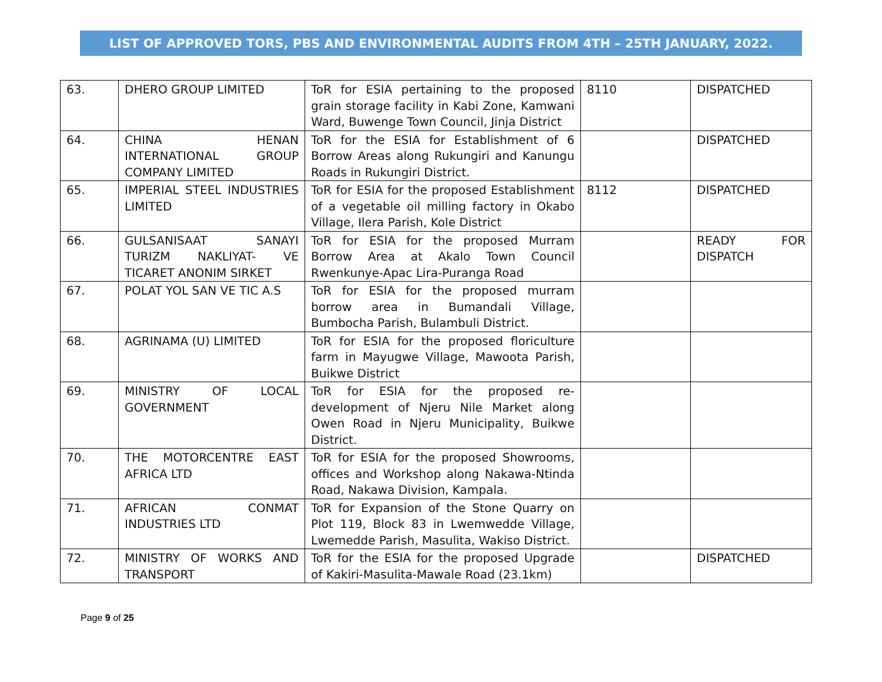LIST OF APPROVED TORS, PBS AND ENVIRONMENTAL AUDITS FROM 4TH – 25TH JANUARY, 2022.
| 63. | DHERO GROUP LIMITED | ToR for ESIA pertaining to the proposed grain storage facility in Kabi Zone, Kamwani Ward, Buwenge Town Council, Jinja District | 8110 | DISPATCHED |
| 64. | CHINA HENAN INTERNATIONAL GROUP COMPANY LIMITED | ToR for the ESIA for Establishment of 6 Borrow Areas along Rukungiri and Kanungu Roads in Rukungiri District. | | DISPATCHED |
| 65. | IMPERIAL STEEL INDUSTRIES LIMITED | ToR for ESIA for the proposed Establishment of a vegetable oil milling factory in Okabo Village, Ilera Parish, Kole District | 8112 | DISPATCHED |
| 66. | GULSANISAAT SANAYI TURIZM NAKLIYAT- VE TICARET ANONIM SIRKET | ToR for ESIA for the proposed Murram Borrow Area at Akalo Town Council Rwenkunye-Apac Lira-Puranga Road | | READY FOR DISPATCH |
| 67. | POLAT YOL SAN VE TIC A.S | ToR for ESIA for the proposed murram borrow area in Bumandali Village, Bumbocha Parish, Bulambuli District. | | |
| 68. | AGRINAMA (U) LIMITED | ToR for ESIA for the proposed floriculture farm in Mayugwe Village, Mawoota Parish, Buikwe District | | |
| 69. | MINISTRY OF LOCAL GOVERNMENT | ToR for ESIA for the proposed re-development of Njeru Nile Market along Owen Road in Njeru Municipality, Buikwe District. | | |
| 70. | THE MOTORCENTRE EAST AFRICA LTD | ToR for ESIA for the proposed Showrooms, offices and Workshop along Nakawa-Ntinda Road, Nakawa Division, Kampala. | | |
| 71. | AFRICAN CONMAT INDUSTRIES LTD | ToR for Expansion of the Stone Quarry on Plot 119, Block 83 in Lwemwedde Village, Lwemedde Parish, Masulita, Wakiso District. | | |
| 72. | MINISTRY OF WORKS AND TRANSPORT | ToR for the ESIA for the proposed Upgrade of Kakiri-Masulita-Mawale Road (23.1km) | | DISPATCHED |
Page 9 of 25